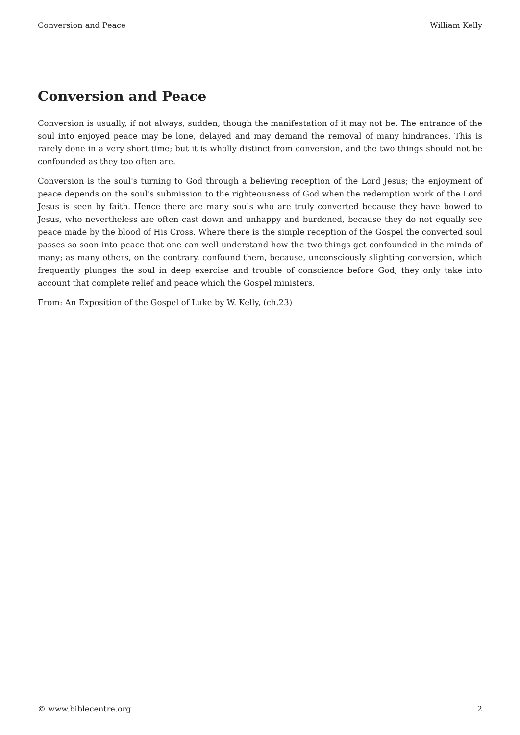Conversion and Peace William Kelly
Conversion and Peace
Conversion is usually, if not always, sudden, though the manifestation of it may not be. The entrance of the soul into enjoyed peace may be lone, delayed and may demand the removal of many hindrances. This is rarely done in a very short time; but it is wholly distinct from conversion, and the two things should not be confounded as they too often are.
Conversion is the soul's turning to God through a believing reception of the Lord Jesus; the enjoyment of peace depends on the soul's submission to the righteousness of God when the redemption work of the Lord Jesus is seen by faith. Hence there are many souls who are truly converted because they have bowed to Jesus, who nevertheless are often cast down and unhappy and burdened, because they do not equally see peace made by the blood of His Cross. Where there is the simple reception of the Gospel the converted soul passes so soon into peace that one can well understand how the two things get confounded in the minds of many; as many others, on the contrary, confound them, because, unconsciously slighting conversion, which frequently plunges the soul in deep exercise and trouble of conscience before God, they only take into account that complete relief and peace which the Gospel ministers.
From: An Exposition of the Gospel of Luke by W. Kelly, (ch.23)
© www.biblecentre.org 2